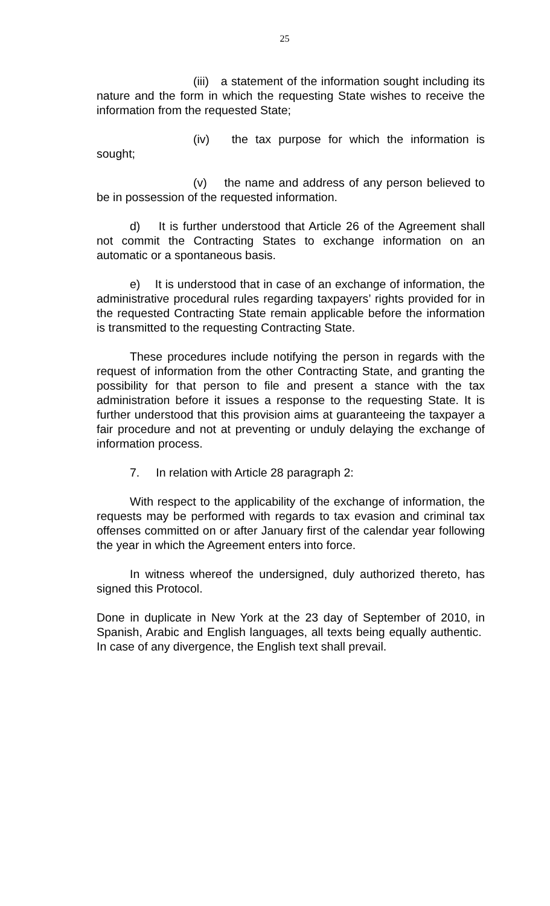25
(iii) a statement of the information sought including its nature and the form in which the requesting State wishes to receive the information from the requested State;
(iv) the tax purpose for which the information is sought;
(v) the name and address of any person believed to be in possession of the requested information.
d) It is further understood that Article 26 of the Agreement shall not commit the Contracting States to exchange information on an automatic or a spontaneous basis.
e) It is understood that in case of an exchange of information, the administrative procedural rules regarding taxpayers’ rights provided for in the requested Contracting State remain applicable before the information is transmitted to the requesting Contracting State.
These procedures include notifying the person in regards with the request of information from the other Contracting State, and granting the possibility for that person to file and present a stance with the tax administration before it issues a response to the requesting State. It is further understood that this provision aims at guaranteeing the taxpayer a fair procedure and not at preventing or unduly delaying the exchange of information process.
7. In relation with Article 28 paragraph 2:
With respect to the applicability of the exchange of information, the requests may be performed with regards to tax evasion and criminal tax offenses committed on or after January first of the calendar year following the year in which the Agreement enters into force.
In witness whereof the undersigned, duly authorized thereto, has signed this Protocol.
Done in duplicate in New York at the 23 day of September of 2010, in Spanish, Arabic and English languages, all texts being equally authentic. In case of any divergence, the English text shall prevail.